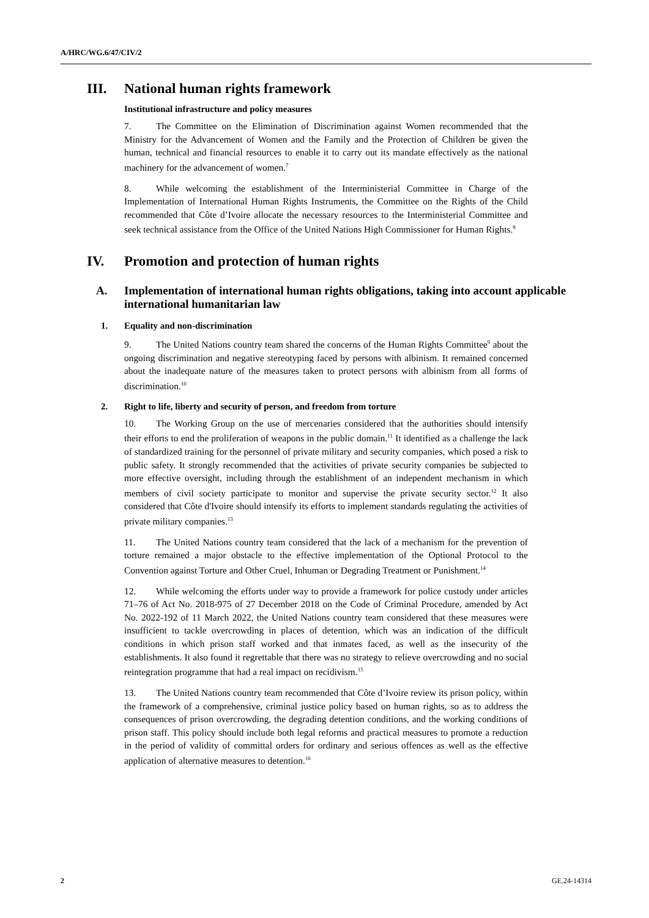A/HRC/WG.6/47/CIV/2
III. National human rights framework
Institutional infrastructure and policy measures
7. The Committee on the Elimination of Discrimination against Women recommended that the Ministry for the Advancement of Women and the Family and the Protection of Children be given the human, technical and financial resources to enable it to carry out its mandate effectively as the national machinery for the advancement of women.<sup>7</sup>
8. While welcoming the establishment of the Interministerial Committee in Charge of the Implementation of International Human Rights Instruments, the Committee on the Rights of the Child recommended that Côte d’Ivoire allocate the necessary resources to the Interministerial Committee and seek technical assistance from the Office of the United Nations High Commissioner for Human Rights.<sup>8</sup>
IV. Promotion and protection of human rights
A. Implementation of international human rights obligations, taking into account applicable international humanitarian law
1. Equality and non-discrimination
9. The United Nations country team shared the concerns of the Human Rights Committee<sup>9</sup> about the ongoing discrimination and negative stereotyping faced by persons with albinism. It remained concerned about the inadequate nature of the measures taken to protect persons with albinism from all forms of discrimination.<sup>10</sup>
2. Right to life, liberty and security of person, and freedom from torture
10. The Working Group on the use of mercenaries considered that the authorities should intensify their efforts to end the proliferation of weapons in the public domain.<sup>11</sup> It identified as a challenge the lack of standardized training for the personnel of private military and security companies, which posed a risk to public safety. It strongly recommended that the activities of private security companies be subjected to more effective oversight, including through the establishment of an independent mechanism in which members of civil society participate to monitor and supervise the private security sector.<sup>12</sup> It also considered that Côte d'Ivoire should intensify its efforts to implement standards regulating the activities of private military companies.<sup>13</sup>
11. The United Nations country team considered that the lack of a mechanism for the prevention of torture remained a major obstacle to the effective implementation of the Optional Protocol to the Convention against Torture and Other Cruel, Inhuman or Degrading Treatment or Punishment.<sup>14</sup>
12. While welcoming the efforts under way to provide a framework for police custody under articles 71–76 of Act No. 2018-975 of 27 December 2018 on the Code of Criminal Procedure, amended by Act No. 2022-192 of 11 March 2022, the United Nations country team considered that these measures were insufficient to tackle overcrowding in places of detention, which was an indication of the difficult conditions in which prison staff worked and that inmates faced, as well as the insecurity of the establishments. It also found it regrettable that there was no strategy to relieve overcrowding and no social reintegration programme that had a real impact on recidivism.<sup>15</sup>
13. The United Nations country team recommended that Côte d’Ivoire review its prison policy, within the framework of a comprehensive, criminal justice policy based on human rights, so as to address the consequences of prison overcrowding, the degrading detention conditions, and the working conditions of prison staff. This policy should include both legal reforms and practical measures to promote a reduction in the period of validity of committal orders for ordinary and serious offences as well as the effective application of alternative measures to detention.<sup>16</sup>
2 GE.24-14314